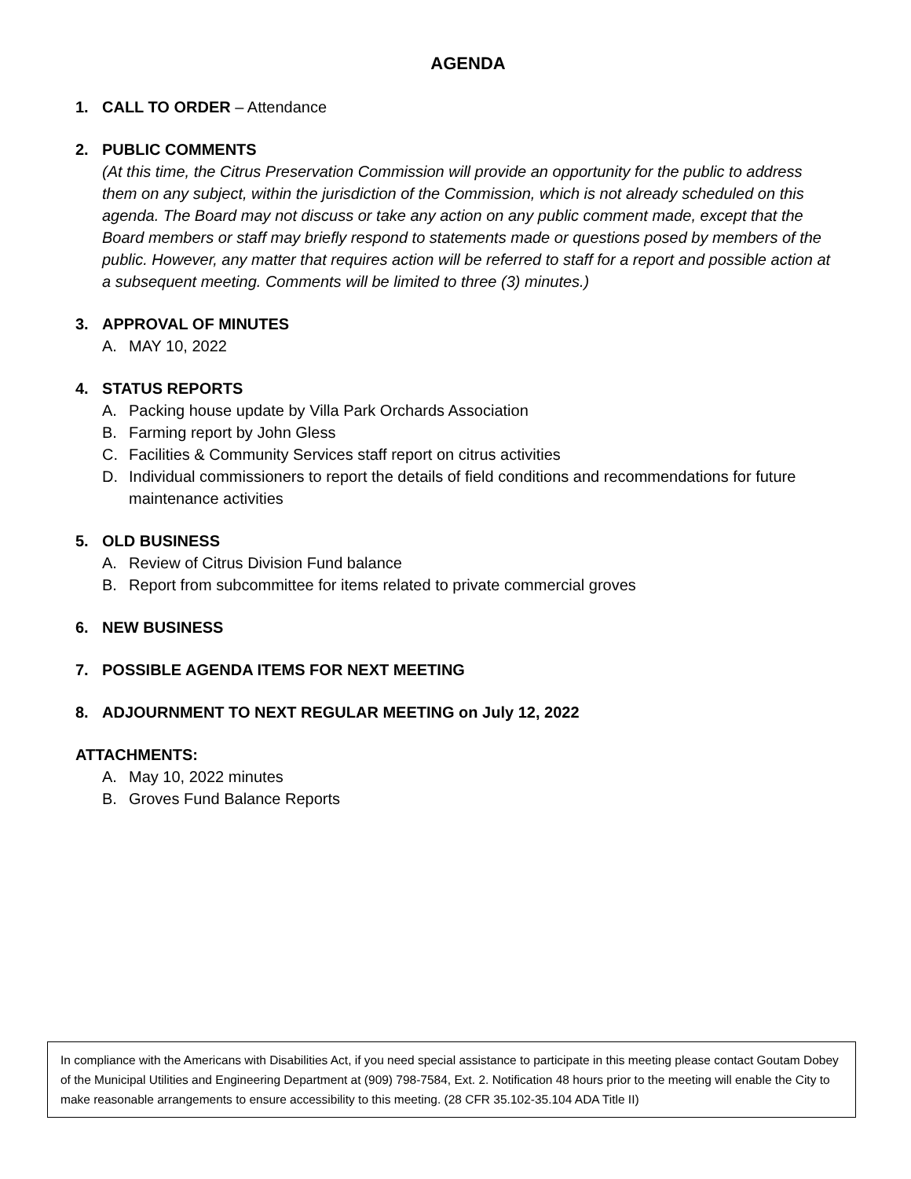AGENDA
1. CALL TO ORDER – Attendance
2. PUBLIC COMMENTS
(At this time, the Citrus Preservation Commission will provide an opportunity for the public to address them on any subject, within the jurisdiction of the Commission, which is not already scheduled on this agenda. The Board may not discuss or take any action on any public comment made, except that the Board members or staff may briefly respond to statements made or questions posed by members of the public. However, any matter that requires action will be referred to staff for a report and possible action at a subsequent meeting. Comments will be limited to three (3) minutes.)
3. APPROVAL OF MINUTES
A. MAY 10, 2022
4. STATUS REPORTS
A. Packing house update by Villa Park Orchards Association
B. Farming report by John Gless
C. Facilities & Community Services staff report on citrus activities
D. Individual commissioners to report the details of field conditions and recommendations for future maintenance activities
5. OLD BUSINESS
A. Review of Citrus Division Fund balance
B. Report from subcommittee for items related to private commercial groves
6. NEW BUSINESS
7. POSSIBLE AGENDA ITEMS FOR NEXT MEETING
8. ADJOURNMENT TO NEXT REGULAR MEETING on July 12, 2022
ATTACHMENTS:
A. May 10, 2022 minutes
B. Groves Fund Balance Reports
In compliance with the Americans with Disabilities Act, if you need special assistance to participate in this meeting please contact Goutam Dobey of the Municipal Utilities and Engineering Department at (909) 798-7584, Ext. 2. Notification 48 hours prior to the meeting will enable the City to make reasonable arrangements to ensure accessibility to this meeting. (28 CFR 35.102-35.104 ADA Title II)